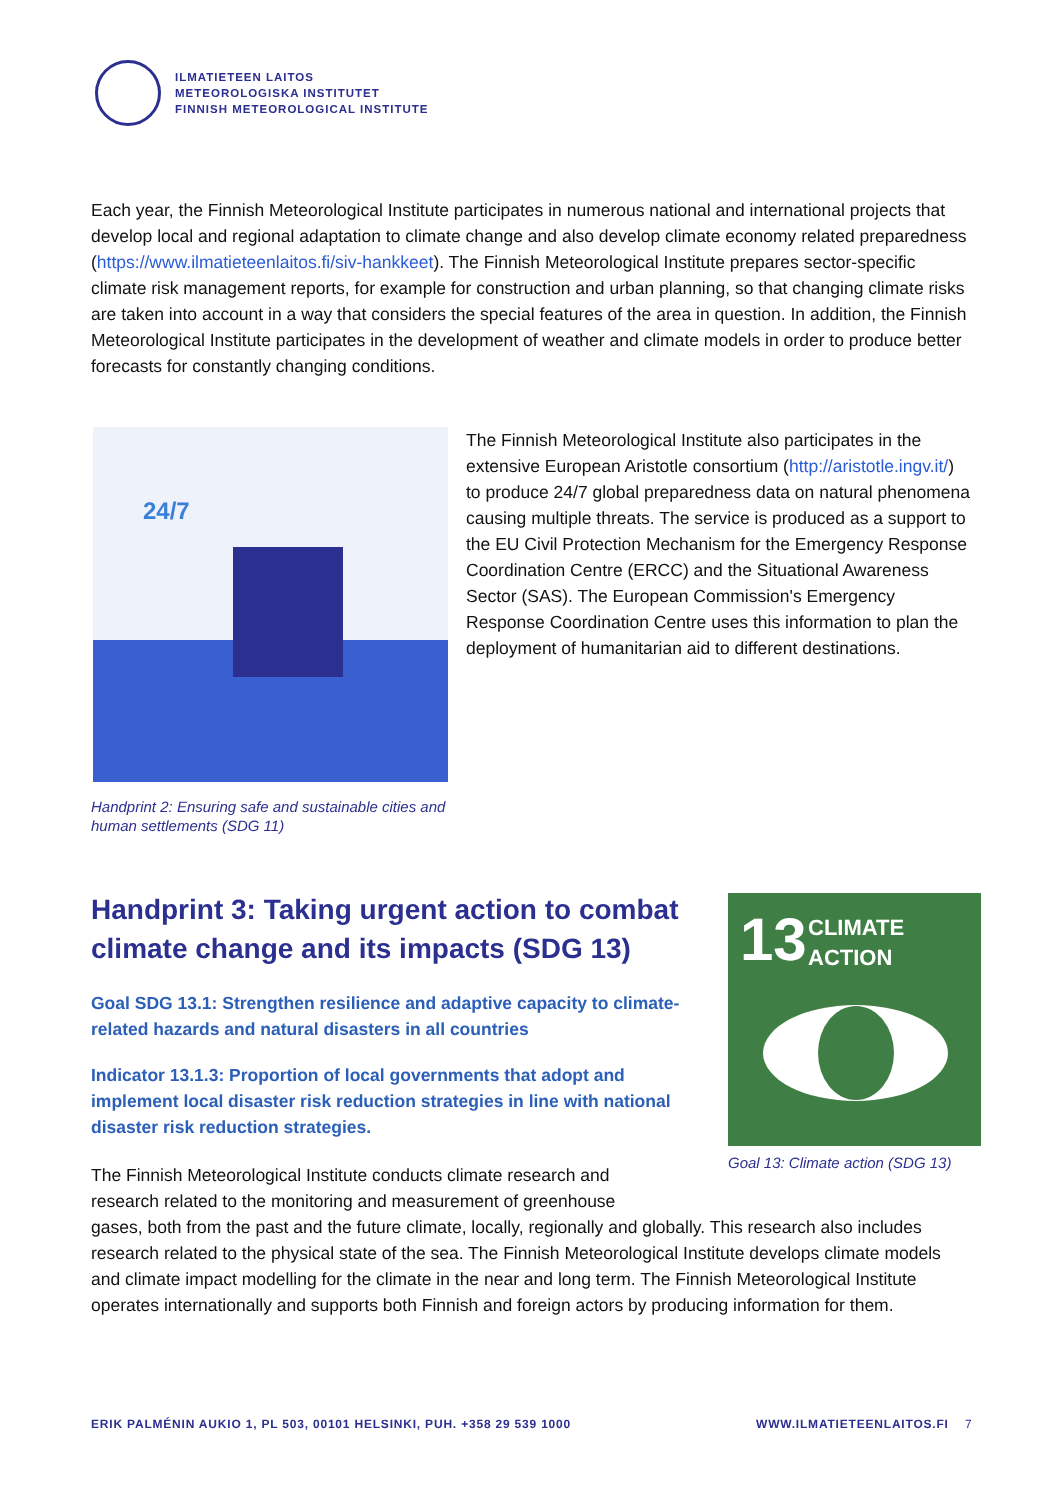ILMATIETEEN LAITOS
METEOROLOGISKA INSTITUTET
FINNISH METEOROLOGICAL INSTITUTE
Each year, the Finnish Meteorological Institute participates in numerous national and international projects that develop local and regional adaptation to climate change and also develop climate economy related preparedness (https://www.ilmatieteenlaitos.fi/siv-hankkeet). The Finnish Meteorological Institute prepares sector-specific climate risk management reports, for example for construction and urban planning, so that changing climate risks are taken into account in a way that considers the special features of the area in question. In addition, the Finnish Meteorological Institute participates in the development of weather and climate models in order to produce better forecasts for constantly changing conditions.
24/7
Handprint 2: Ensuring safe and sustainable cities and human settlements (SDG 11)
The Finnish Meteorological Institute also participates in the extensive European Aristotle consortium (http://aristotle.ingv.it/) to produce 24/7 global preparedness data on natural phenomena causing multiple threats. The service is produced as a support to the EU Civil Protection Mechanism for the Emergency Response Coordination Centre (ERCC) and the Situational Awareness Sector (SAS). The European Commission's Emergency Response Coordination Centre uses this information to plan the deployment of humanitarian aid to different destinations.
Handprint 3: Taking urgent action to combat climate change and its impacts (SDG 13)
Goal SDG 13.1: Strengthen resilience and adaptive capacity to climate-related hazards and natural disasters in all countries
Indicator 13.1.3: Proportion of local governments that adopt and implement local disaster risk reduction strategies in line with national disaster risk reduction strategies.
13
CLIMATE
ACTION
Goal 13: Climate action (SDG 13)
The Finnish Meteorological Institute conducts climate research and
research related to the monitoring and measurement of greenhouse
gases, both from the past and the future climate, locally, regionally and globally. This research also includes research related to the physical state of the sea. The Finnish Meteorological Institute develops climate models and climate impact modelling for the climate in the near and long term. The Finnish Meteorological Institute operates internationally and supports both Finnish and foreign actors by producing information for them.
ERIK PALMÉNIN AUKIO 1, PL 503, 00101 HELSINKI, PUH. +358 29 539 1000
WWW.ILMATIETEENLAITOS.FI 7